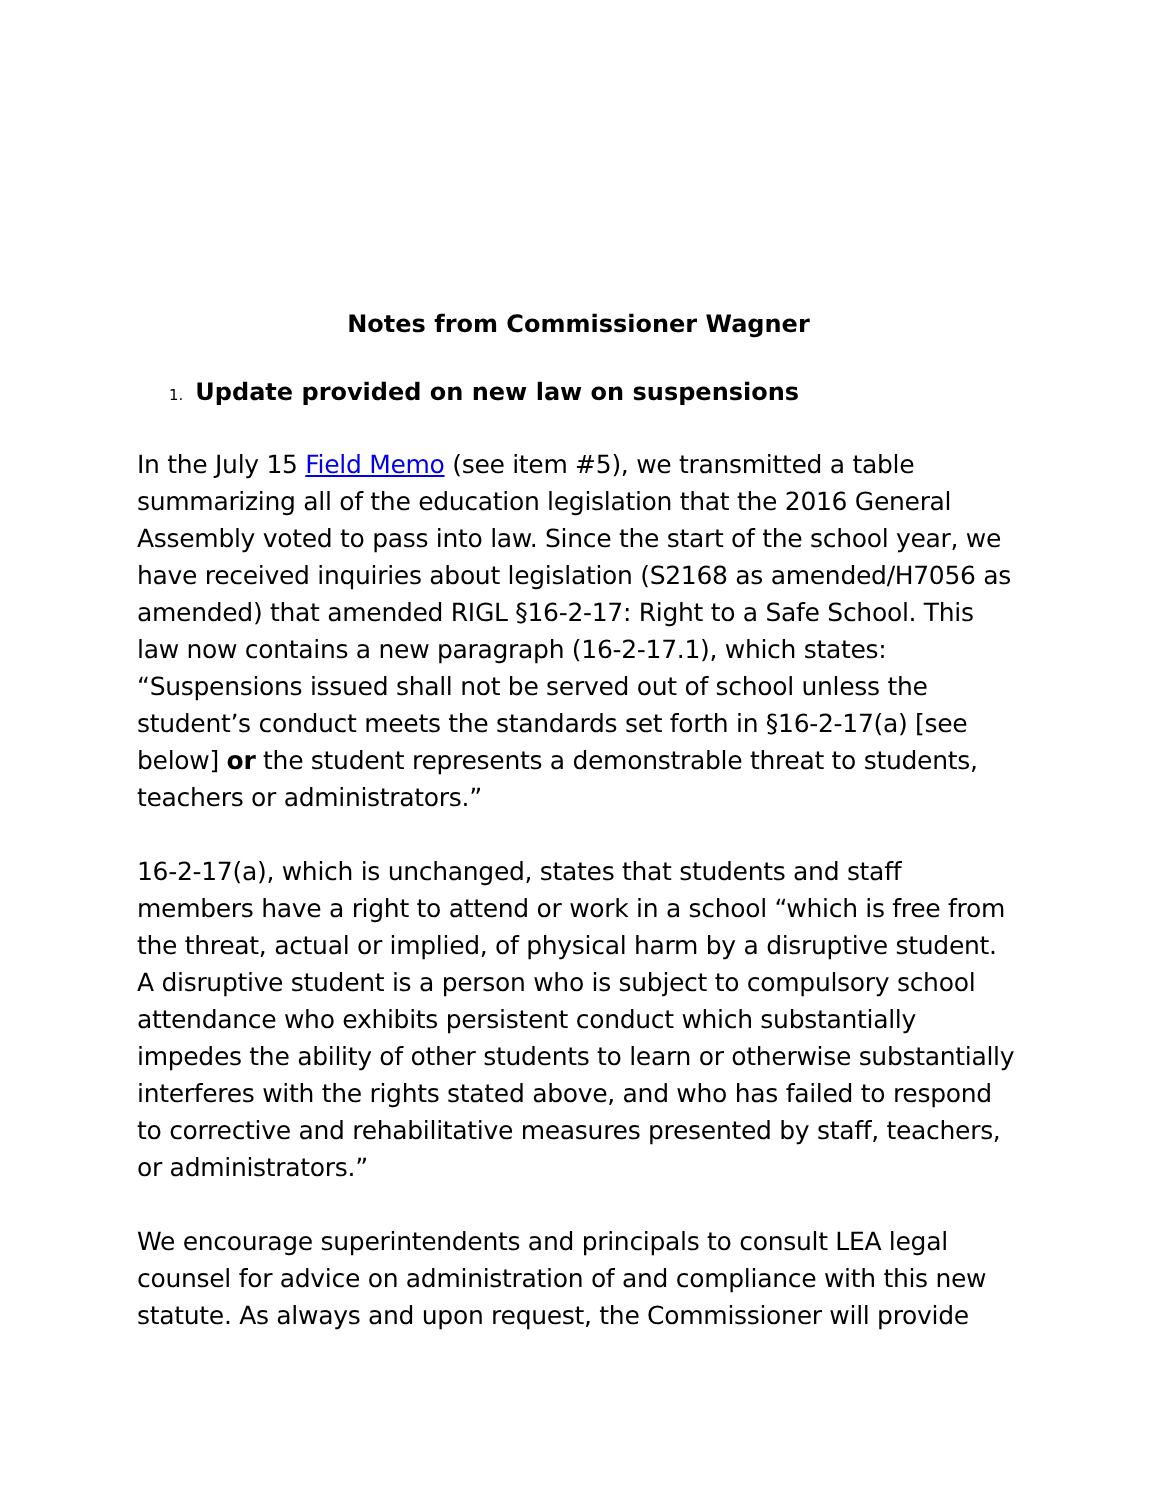Notes from Commissioner Wagner
1. Update provided on new law on suspensions
In the July 15 Field Memo (see item #5), we transmitted a table summarizing all of the education legislation that the 2016 General Assembly voted to pass into law. Since the start of the school year, we have received inquiries about legislation (S2168 as amended/H7056 as amended) that amended RIGL §16-2-17: Right to a Safe School. This law now contains a new paragraph (16-2-17.1), which states: “Suspensions issued shall not be served out of school unless the student’s conduct meets the standards set forth in §16-2-17(a) [see below] or the student represents a demonstrable threat to students, teachers or administrators.”
16-2-17(a), which is unchanged, states that students and staff members have a right to attend or work in a school “which is free from the threat, actual or implied, of physical harm by a disruptive student. A disruptive student is a person who is subject to compulsory school attendance who exhibits persistent conduct which substantially impedes the ability of other students to learn or otherwise substantially interferes with the rights stated above, and who has failed to respond to corrective and rehabilitative measures presented by staff, teachers, or administrators.”
We encourage superintendents and principals to consult LEA legal counsel for advice on administration of and compliance with this new statute. As always and upon request, the Commissioner will provide